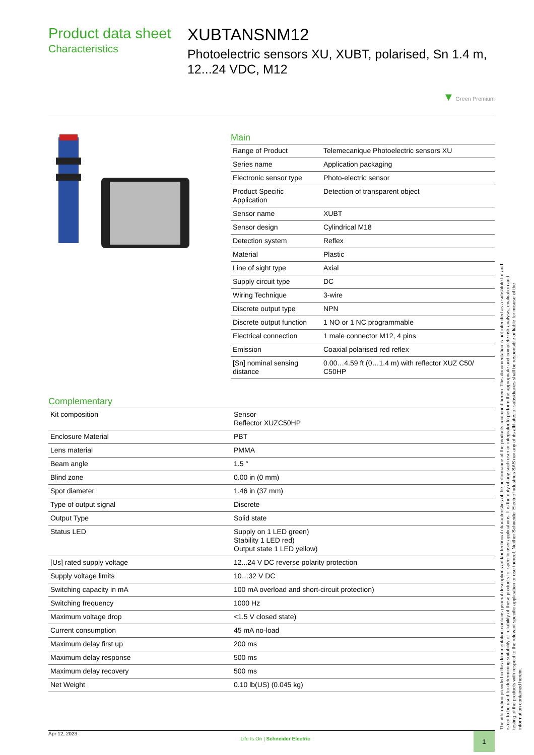Product data sheet
Characteristics
XUBTANSNM12
Photoelectric sensors XU, XUBT, polarised, Sn 1.4 m, 12...24 VDC, M12
▼ Green Premium
Main
| Range of Product | Telemecanique Photoelectric sensors XU |
| Series name | Application packaging |
| Electronic sensor type | Photo-electric sensor |
| Product Specific Application | Detection of transparent object |
| Sensor name | XUBT |
| Sensor design | Cylindrical M18 |
| Detection system | Reflex |
| Material | Plastic |
| Line of sight type | Axial |
| Supply circuit type | DC |
| Wiring Technique | 3-wire |
| Discrete output type | NPN |
| Discrete output function | 1 NO or 1 NC programmable |
| Electrical connection | 1 male connector M12, 4 pins |
| Emission | Coaxial polarised red reflex |
| [Sn] nominal sensing distance | 0.00…4.59 ft (0…1.4 m) with reflector XUZ C50/ C50HP |
Complementary
| Kit composition | Sensor Reflector XUZC50HP |
| Enclosure Material | PBT |
| Lens material | PMMA |
| Beam angle | 1.5 ° |
| Blind zone | 0.00 in (0 mm) |
| Spot diameter | 1.46 in (37 mm) |
| Type of output signal | Discrete |
| Output Type | Solid state |
| Status LED | Supply on 1 LED green) Stability 1 LED red) Output state 1 LED yellow) |
| [Us] rated supply voltage | 12...24 V DC reverse polarity protection |
| Supply voltage limits | 10…32 V DC |
| Switching capacity in mA | 100 mA overload and short-circuit protection) |
| Switching frequency | 1000 Hz |
| Maximum voltage drop | <1.5 V closed state) |
| Current consumption | 45 mA no-load |
| Maximum delay first up | 200 ms |
| Maximum delay response | 500 ms |
| Maximum delay recovery | 500 ms |
| Net Weight | 0.10 lb(US) (0.045 kg) |
The information provided in this documentation contains general descriptions and/or technical characteristics of the performance of the products contained herein. This documentation is not intended as a substitute for and is not to be used for determining suitability or reliability of these products for specific user applications. It is the duty of any such user or integrator to perform the appropriate and complete risk analysis, evaluation and testing of the products with respect to the relevant specific application or use thereof. Neither Schneider Electric Industries SAS nor any of its affiliates or subsidiaries shall be responsible or liable for misuse of the information contained herein.
Apr 12, 2023 Life Is On | Schneider Electric 1